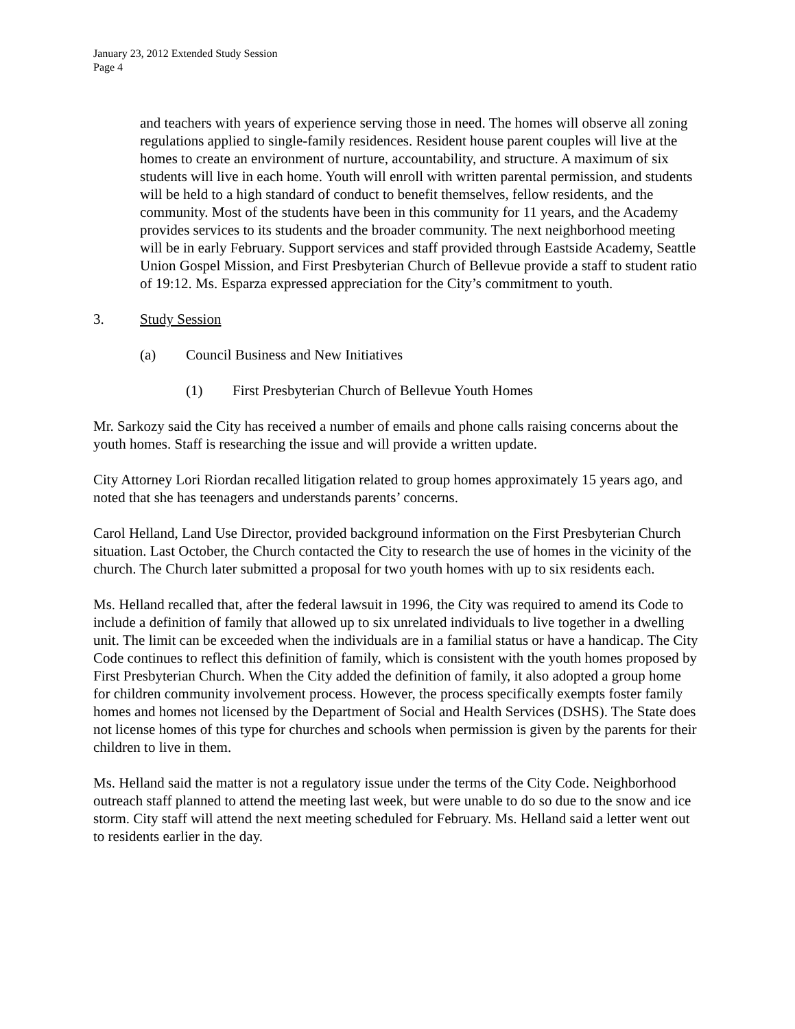January 23, 2012 Extended Study Session
Page 4
and teachers with years of experience serving those in need. The homes will observe all zoning regulations applied to single-family residences. Resident house parent couples will live at the homes to create an environment of nurture, accountability, and structure. A maximum of six students will live in each home. Youth will enroll with written parental permission, and students will be held to a high standard of conduct to benefit themselves, fellow residents, and the community. Most of the students have been in this community for 11 years, and the Academy provides services to its students and the broader community. The next neighborhood meeting will be in early February. Support services and staff provided through Eastside Academy, Seattle Union Gospel Mission, and First Presbyterian Church of Bellevue provide a staff to student ratio of 19:12. Ms. Esparza expressed appreciation for the City’s commitment to youth.
3. Study Session
(a) Council Business and New Initiatives
(1) First Presbyterian Church of Bellevue Youth Homes
Mr. Sarkozy said the City has received a number of emails and phone calls raising concerns about the youth homes. Staff is researching the issue and will provide a written update.
City Attorney Lori Riordan recalled litigation related to group homes approximately 15 years ago, and noted that she has teenagers and understands parents’ concerns.
Carol Helland, Land Use Director, provided background information on the First Presbyterian Church situation. Last October, the Church contacted the City to research the use of homes in the vicinity of the church. The Church later submitted a proposal for two youth homes with up to six residents each.
Ms. Helland recalled that, after the federal lawsuit in 1996, the City was required to amend its Code to include a definition of family that allowed up to six unrelated individuals to live together in a dwelling unit. The limit can be exceeded when the individuals are in a familial status or have a handicap. The City Code continues to reflect this definition of family, which is consistent with the youth homes proposed by First Presbyterian Church. When the City added the definition of family, it also adopted a group home for children community involvement process. However, the process specifically exempts foster family homes and homes not licensed by the Department of Social and Health Services (DSHS). The State does not license homes of this type for churches and schools when permission is given by the parents for their children to live in them.
Ms. Helland said the matter is not a regulatory issue under the terms of the City Code. Neighborhood outreach staff planned to attend the meeting last week, but were unable to do so due to the snow and ice storm. City staff will attend the next meeting scheduled for February. Ms. Helland said a letter went out to residents earlier in the day.